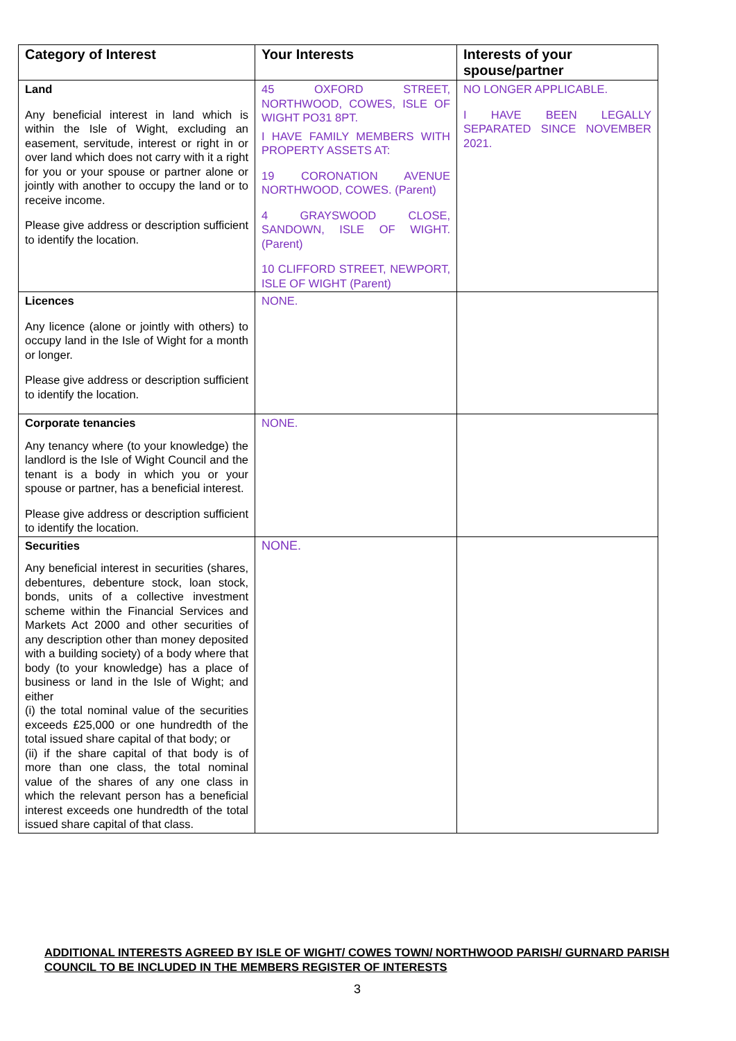| Category of Interest | Your Interests | Interests of your spouse/partner |
| --- | --- | --- |
| Land Any beneficial interest in land which is within the Isle of Wight, excluding an easement, servitude, interest or right in or over land which does not carry with it a right for you or your spouse or partner alone or jointly with another to occupy the land or to receive income. Please give address or description sufficient to identify the location. | 45 OXFORD STREET, NORTHWOOD, COWES, ISLE OF WIGHT PO31 8PT. I HAVE FAMILY MEMBERS WITH PROPERTY ASSETS AT: 19 CORONATION AVENUE NORTHWOOD, COWES. (Parent) 4 GRAYSWOOD CLOSE, SANDOWN, ISLE OF WIGHT. (Parent) 10 CLIFFORD STREET, NEWPORT, ISLE OF WIGHT (Parent) | NO LONGER APPLICABLE. I HAVE BEEN LEGALLY SEPARATED SINCE NOVEMBER 2021. |
| Licences Any licence (alone or jointly with others) to occupy land in the Isle of Wight for a month or longer. Please give address or description sufficient to identify the location. | NONE. | |
| Corporate tenancies Any tenancy where (to your knowledge) the landlord is the Isle of Wight Council and the tenant is a body in which you or your spouse or partner, has a beneficial interest. Please give address or description sufficient to identify the location. | NONE. | |
| Securities Any beneficial interest in securities (shares, debentures, debenture stock, loan stock, bonds, units of a collective investment scheme within the Financial Services and Markets Act 2000 and other securities of any description other than money deposited with a building society) of a body where that body (to your knowledge) has a place of business or land in the Isle of Wight; and either (i) the total nominal value of the securities exceeds £25,000 or one hundredth of the total issued share capital of that body; or (ii) if the share capital of that body is of more than one class, the total nominal value of the shares of any one class in which the relevant person has a beneficial interest exceeds one hundredth of the total issued share capital of that class. | NONE. | |
ADDITIONAL INTERESTS AGREED BY ISLE OF WIGHT/ COWES TOWN/ NORTHWOOD PARISH/ GURNARD PARISH COUNCIL TO BE INCLUDED IN THE MEMBERS REGISTER OF INTERESTS
3